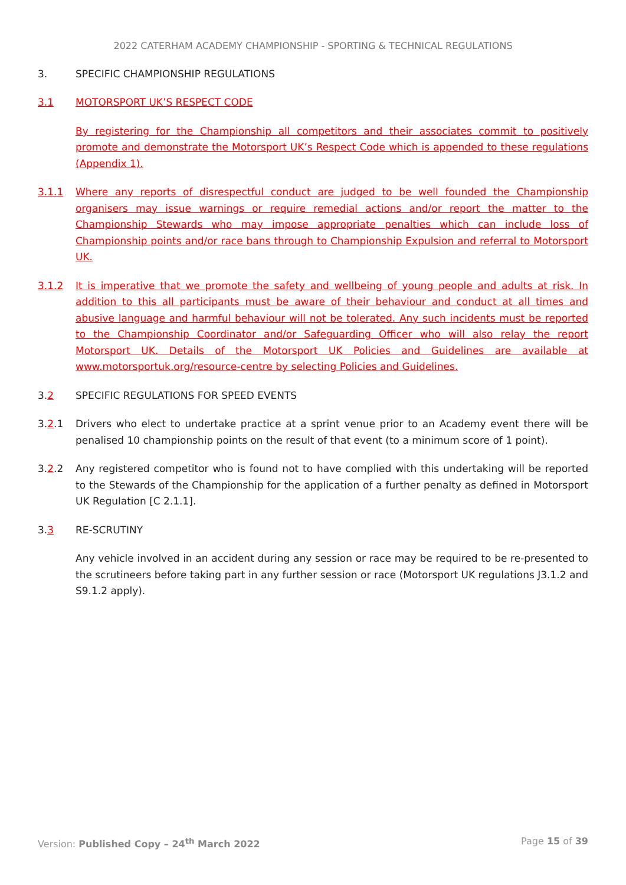2022 CATERHAM ACADEMY CHAMPIONSHIP - SPORTING & TECHNICAL REGULATIONS
3. SPECIFIC CHAMPIONSHIP REGULATIONS
3.1 MOTORSPORT UK’S RESPECT CODE
By registering for the Championship all competitors and their associates commit to positively promote and demonstrate the Motorsport UK’s Respect Code which is appended to these regulations (Appendix 1).
3.1.1 Where any reports of disrespectful conduct are judged to be well founded the Championship organisers may issue warnings or require remedial actions and/or report the matter to the Championship Stewards who may impose appropriate penalties which can include loss of Championship points and/or race bans through to Championship Expulsion and referral to Motorsport UK.
3.1.2 It is imperative that we promote the safety and wellbeing of young people and adults at risk. In addition to this all participants must be aware of their behaviour and conduct at all times and abusive language and harmful behaviour will not be tolerated. Any such incidents must be reported to the Championship Coordinator and/or Safeguarding Officer who will also relay the report Motorsport UK. Details of the Motorsport UK Policies and Guidelines are available at www.motorsportuk.org/resource-centre by selecting Policies and Guidelines.
3.2 SPECIFIC REGULATIONS FOR SPEED EVENTS
3.2.1 Drivers who elect to undertake practice at a sprint venue prior to an Academy event there will be penalised 10 championship points on the result of that event (to a minimum score of 1 point).
3.2.2 Any registered competitor who is found not to have complied with this undertaking will be reported to the Stewards of the Championship for the application of a further penalty as defined in Motorsport UK Regulation [C 2.1.1].
3.3 RE-SCRUTINY
Any vehicle involved in an accident during any session or race may be required to be re-presented to the scrutineers before taking part in any further session or race (Motorsport UK regulations J3.1.2 and S9.1.2 apply).
Version: Published Copy – 24<sup>th</sup> March 2022 Page 15 of 39